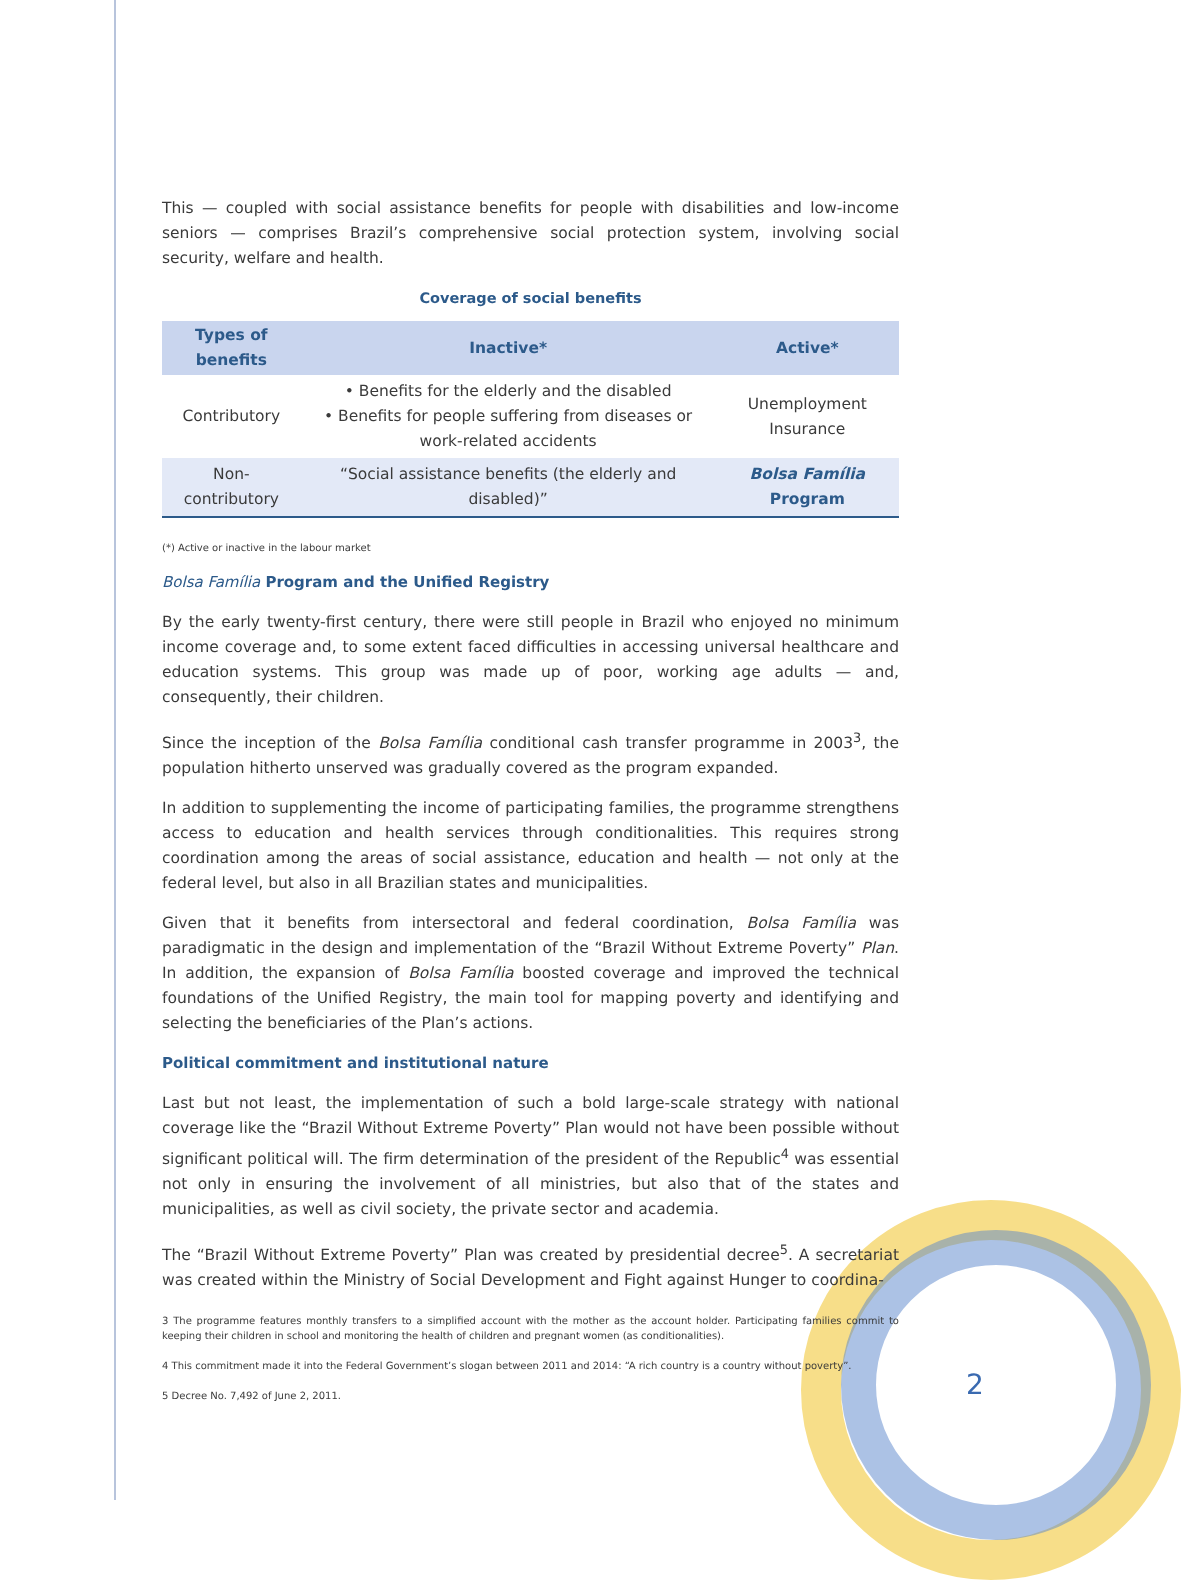This — coupled with social assistance benefits for people with disabilities and low-income seniors — comprises Brazil’s comprehensive social protection system, involving social security, welfare and health.
Coverage of social benefits
| Types of benefits | Inactive* | Active* |
| --- | --- | --- |
| Contributory | • Benefits for the elderly and the disabled • Benefits for people suffering from diseases or work-related accidents | Unemployment Insurance |
| Non-contributory | “Social assistance benefits (the elderly and disabled)” | Bolsa Família Program |
(*) Active or inactive in the labour market
Bolsa Família Program and the Unified Registry
By the early twenty-first century, there were still people in Brazil who enjoyed no minimum income coverage and, to some extent faced difficulties in accessing universal healthcare and education systems. This group was made up of poor, working age adults — and, consequently, their children.
Since the inception of the Bolsa Família conditional cash transfer programme in 2003<sup>3</sup>, the population hitherto unserved was gradually covered as the program expanded.
In addition to supplementing the income of participating families, the programme strengthens access to education and health services through conditionalities. This requires strong coordination among the areas of social assistance, education and health — not only at the federal level, but also in all Brazilian states and municipalities.
Given that it benefits from intersectoral and federal coordination, Bolsa Família was paradigmatic in the design and implementation of the “Brazil Without Extreme Poverty” Plan. In addition, the expansion of Bolsa Família boosted coverage and improved the technical foundations of the Unified Registry, the main tool for mapping poverty and identifying and selecting the beneficiaries of the Plan’s actions.
Political commitment and institutional nature
Last but not least, the implementation of such a bold large-scale strategy with national coverage like the “Brazil Without Extreme Poverty” Plan would not have been possible without significant political will. The firm determination of the president of the Republic<sup>4</sup> was essential not only in ensuring the involvement of all ministries, but also that of the states and municipalities, as well as civil society, the private sector and academia.
The “Brazil Without Extreme Poverty” Plan was created by presidential decree<sup>5</sup>. A secretariat was created within the Ministry of Social Development and Fight against Hunger to coordina-
3 The programme features monthly transfers to a simplified account with the mother as the account holder. Participating families commit to keeping their children in school and monitoring the health of children and pregnant women (as conditionalities).
4 This commitment made it into the Federal Government’s slogan between 2011 and 2014: “A rich country is a country without poverty”.
5 Decree No. 7,492 of June 2, 2011.
2